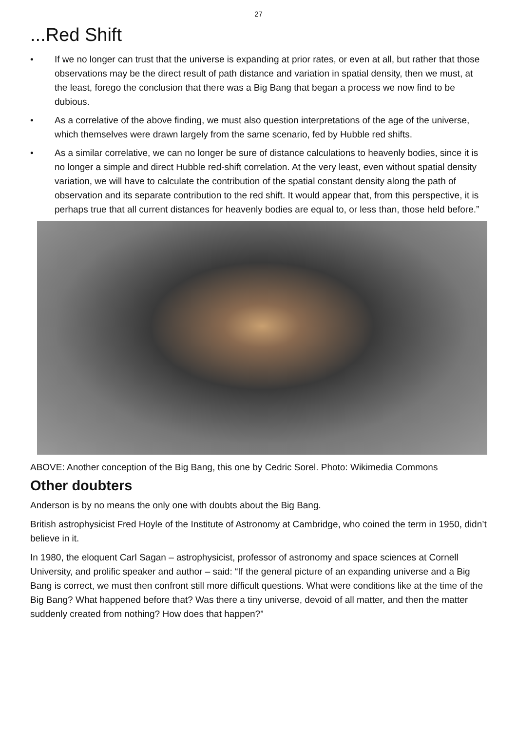27
...Red Shift
• If we no longer can trust that the universe is expanding at prior rates, or even at all, but rather that those observations may be the direct result of path distance and variation in spatial density, then we must, at the least, forego the conclusion that there was a Big Bang that began a process we now find to be dubious.
• As a correlative of the above finding, we must also question interpretations of the age of the universe, which themselves were drawn largely from the same scenario, fed by Hubble red shifts.
• As a similar correlative, we can no longer be sure of distance calculations to heavenly bodies, since it is no longer a simple and direct Hubble red-shift correlation. At the very least, even without spatial density variation, we will have to calculate the contribution of the spatial constant density along the path of observation and its separate contribution to the red shift. It would appear that, from this perspective, it is perhaps true that all current distances for heavenly bodies are equal to, or less than, those held before.”
ABOVE: Another conception of the Big Bang, this one by Cedric Sorel. Photo: Wikimedia Commons
Other doubters
Anderson is by no means the only one with doubts about the Big Bang.
British astrophysicist Fred Hoyle of the Institute of Astronomy at Cambridge, who coined the term in 1950, didn’t believe in it.
In 1980, the eloquent Carl Sagan – astrophysicist, professor of astronomy and space sciences at Cornell University, and prolific speaker and author – said: “If the general picture of an expanding universe and a Big Bang is correct, we must then confront still more difficult questions. What were conditions like at the time of the Big Bang? What happened before that? Was there a tiny universe, devoid of all matter, and then the matter suddenly created from nothing? How does that happen?”